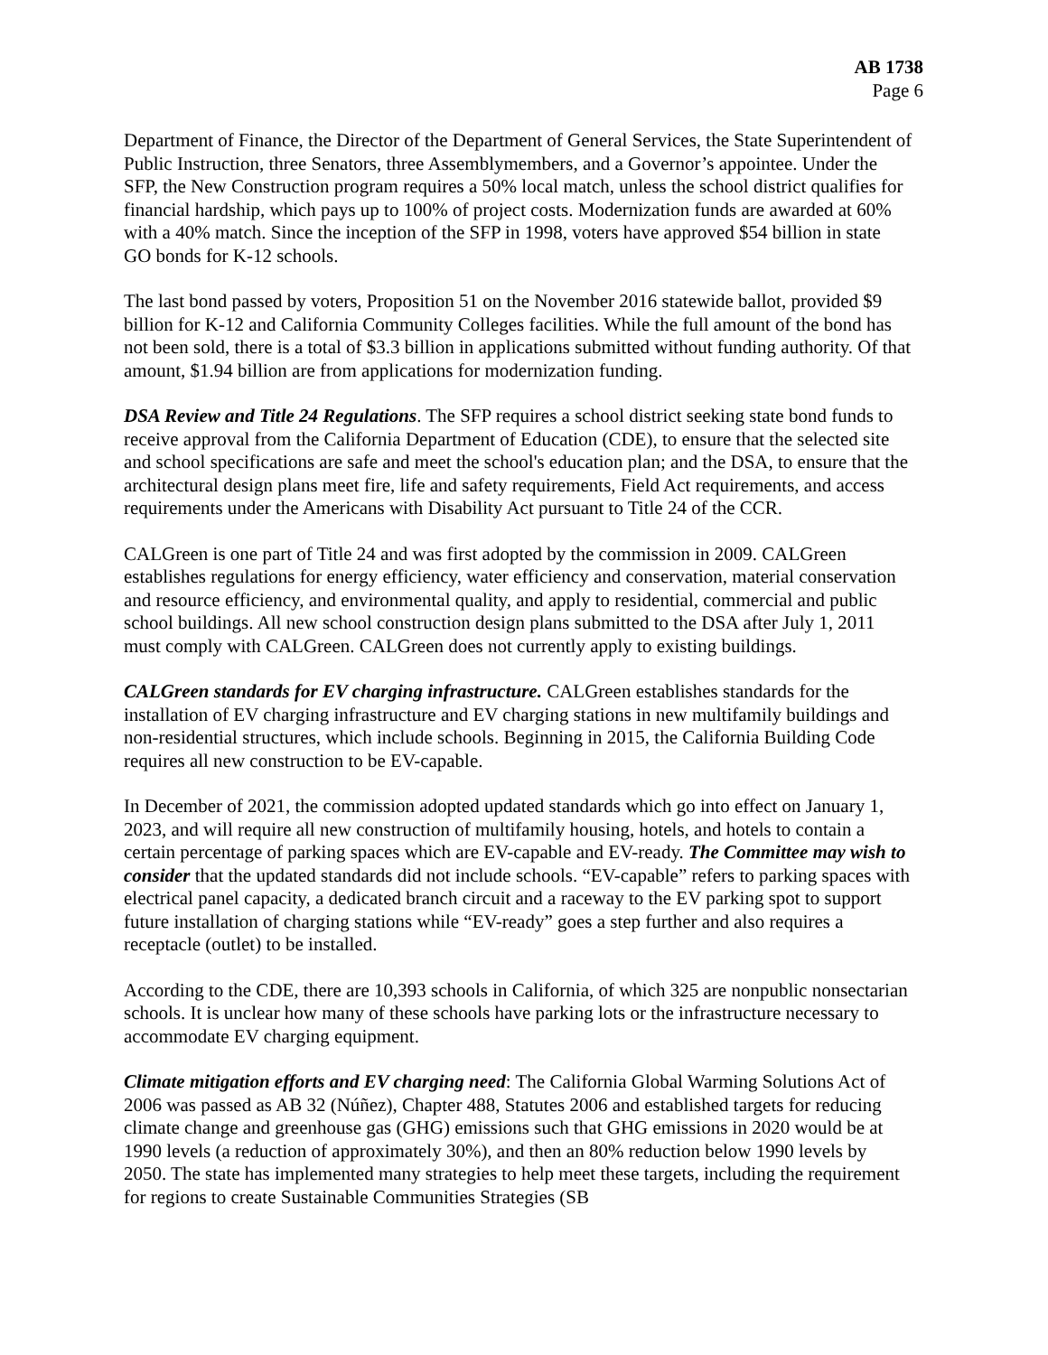AB 1738
Page 6
Department of Finance, the Director of the Department of General Services, the State Superintendent of Public Instruction, three Senators, three Assemblymembers, and a Governor’s appointee. Under the SFP, the New Construction program requires a 50% local match, unless the school district qualifies for financial hardship, which pays up to 100% of project costs. Modernization funds are awarded at 60% with a 40% match. Since the inception of the SFP in 1998, voters have approved $54 billion in state GO bonds for K-12 schools.
The last bond passed by voters, Proposition 51 on the November 2016 statewide ballot, provided $9 billion for K-12 and California Community Colleges facilities. While the full amount of the bond has not been sold, there is a total of $3.3 billion in applications submitted without funding authority. Of that amount, $1.94 billion are from applications for modernization funding.
DSA Review and Title 24 Regulations. The SFP requires a school district seeking state bond funds to receive approval from the California Department of Education (CDE), to ensure that the selected site and school specifications are safe and meet the school's education plan; and the DSA, to ensure that the architectural design plans meet fire, life and safety requirements, Field Act requirements, and access requirements under the Americans with Disability Act pursuant to Title 24 of the CCR.
CALGreen is one part of Title 24 and was first adopted by the commission in 2009. CALGreen establishes regulations for energy efficiency, water efficiency and conservation, material conservation and resource efficiency, and environmental quality, and apply to residential, commercial and public school buildings. All new school construction design plans submitted to the DSA after July 1, 2011 must comply with CALGreen. CALGreen does not currently apply to existing buildings.
CALGreen standards for EV charging infrastructure. CALGreen establishes standards for the installation of EV charging infrastructure and EV charging stations in new multifamily buildings and non-residential structures, which include schools. Beginning in 2015, the California Building Code requires all new construction to be EV-capable.
In December of 2021, the commission adopted updated standards which go into effect on January 1, 2023, and will require all new construction of multifamily housing, hotels, and hotels to contain a certain percentage of parking spaces which are EV-capable and EV-ready. The Committee may wish to consider that the updated standards did not include schools. “EV-capable” refers to parking spaces with electrical panel capacity, a dedicated branch circuit and a raceway to the EV parking spot to support future installation of charging stations while “EV-ready” goes a step further and also requires a receptacle (outlet) to be installed.
According to the CDE, there are 10,393 schools in California, of which 325 are nonpublic nonsectarian schools. It is unclear how many of these schools have parking lots or the infrastructure necessary to accommodate EV charging equipment.
Climate mitigation efforts and EV charging need: The California Global Warming Solutions Act of 2006 was passed as AB 32 (Núñez), Chapter 488, Statutes 2006 and established targets for reducing climate change and greenhouse gas (GHG) emissions such that GHG emissions in 2020 would be at 1990 levels (a reduction of approximately 30%), and then an 80% reduction below 1990 levels by 2050. The state has implemented many strategies to help meet these targets, including the requirement for regions to create Sustainable Communities Strategies (SB